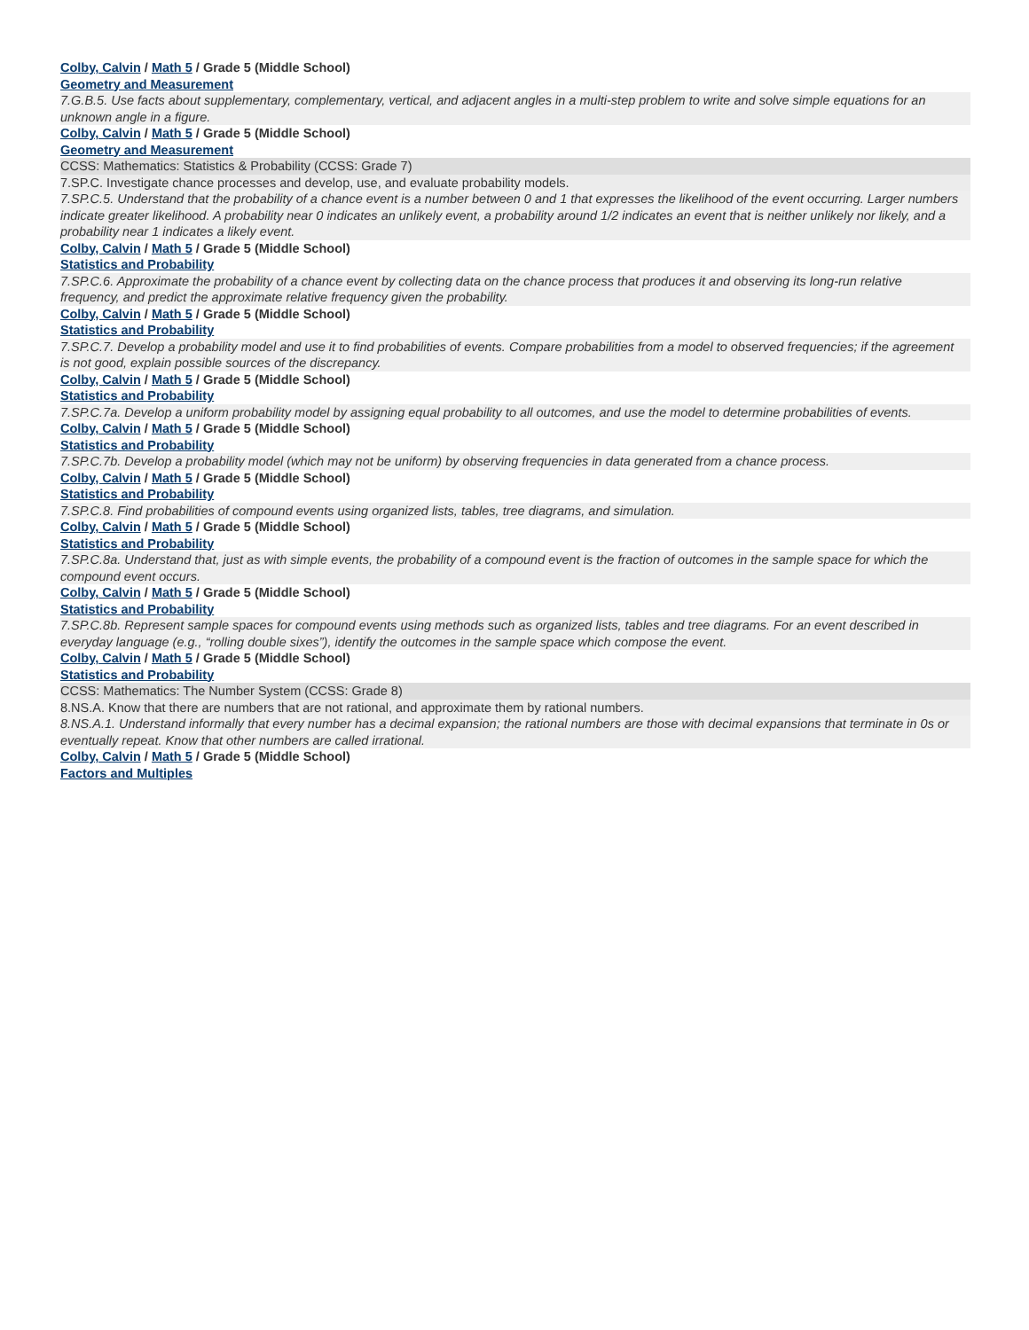Colby, Calvin / Math 5 / Grade 5 (Middle School)
Geometry and Measurement
7.G.B.5. Use facts about supplementary, complementary, vertical, and adjacent angles in a multi-step problem to write and solve simple equations for an unknown angle in a figure.
Colby, Calvin / Math 5 / Grade 5 (Middle School)
Geometry and Measurement
CCSS: Mathematics: Statistics & Probability (CCSS: Grade 7)
7.SP.C. Investigate chance processes and develop, use, and evaluate probability models.
7.SP.C.5. Understand that the probability of a chance event is a number between 0 and 1 that expresses the likelihood of the event occurring. Larger numbers indicate greater likelihood. A probability near 0 indicates an unlikely event, a probability around 1/2 indicates an event that is neither unlikely nor likely, and a probability near 1 indicates a likely event.
Colby, Calvin / Math 5 / Grade 5 (Middle School)
Statistics and Probability
7.SP.C.6. Approximate the probability of a chance event by collecting data on the chance process that produces it and observing its long-run relative frequency, and predict the approximate relative frequency given the probability.
Colby, Calvin / Math 5 / Grade 5 (Middle School)
Statistics and Probability
7.SP.C.7. Develop a probability model and use it to find probabilities of events. Compare probabilities from a model to observed frequencies; if the agreement is not good, explain possible sources of the discrepancy.
Colby, Calvin / Math 5 / Grade 5 (Middle School)
Statistics and Probability
7.SP.C.7a. Develop a uniform probability model by assigning equal probability to all outcomes, and use the model to determine probabilities of events.
Colby, Calvin / Math 5 / Grade 5 (Middle School)
Statistics and Probability
7.SP.C.7b. Develop a probability model (which may not be uniform) by observing frequencies in data generated from a chance process.
Colby, Calvin / Math 5 / Grade 5 (Middle School)
Statistics and Probability
7.SP.C.8. Find probabilities of compound events using organized lists, tables, tree diagrams, and simulation.
Colby, Calvin / Math 5 / Grade 5 (Middle School)
Statistics and Probability
7.SP.C.8a. Understand that, just as with simple events, the probability of a compound event is the fraction of outcomes in the sample space for which the compound event occurs.
Colby, Calvin / Math 5 / Grade 5 (Middle School)
Statistics and Probability
7.SP.C.8b. Represent sample spaces for compound events using methods such as organized lists, tables and tree diagrams. For an event described in everyday language (e.g., “rolling double sixes”), identify the outcomes in the sample space which compose the event.
Colby, Calvin / Math 5 / Grade 5 (Middle School)
Statistics and Probability
CCSS: Mathematics: The Number System (CCSS: Grade 8)
8.NS.A. Know that there are numbers that are not rational, and approximate them by rational numbers.
8.NS.A.1. Understand informally that every number has a decimal expansion; the rational numbers are those with decimal expansions that terminate in 0s or eventually repeat. Know that other numbers are called irrational.
Colby, Calvin / Math 5 / Grade 5 (Middle School)
Factors and Multiples